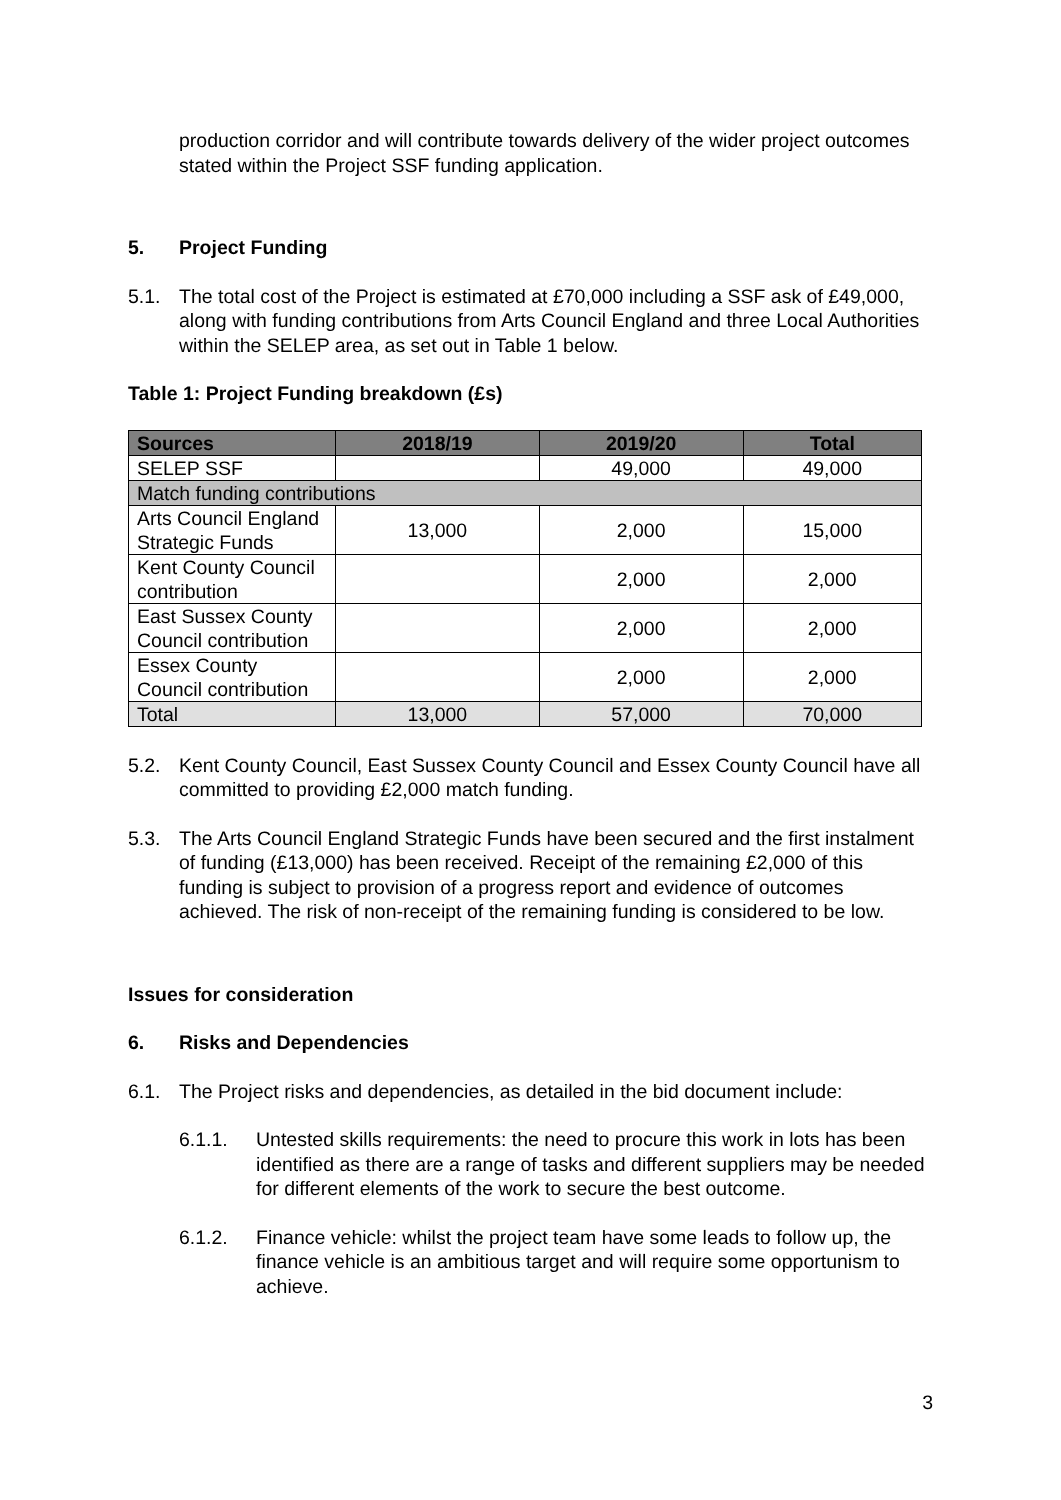production corridor and will contribute towards delivery of the wider project outcomes stated within the Project SSF funding application.
5. Project Funding
5.1. The total cost of the Project is estimated at £70,000 including a SSF ask of £49,000, along with funding contributions from Arts Council England and three Local Authorities within the SELEP area, as set out in Table 1 below.
Table 1: Project Funding breakdown (£s)
| Sources | 2018/19 | 2019/20 | Total |
| --- | --- | --- | --- |
| SELEP SSF | | 49,000 | 49,000 |
| Match funding contributions | | | |
| Arts Council England Strategic Funds | 13,000 | 2,000 | 15,000 |
| Kent County Council contribution | | 2,000 | 2,000 |
| East Sussex County Council contribution | | 2,000 | 2,000 |
| Essex County Council contribution | | 2,000 | 2,000 |
| Total | 13,000 | 57,000 | 70,000 |
5.2. Kent County Council, East Sussex County Council and Essex County Council have all committed to providing £2,000 match funding.
5.3. The Arts Council England Strategic Funds have been secured and the first instalment of funding (£13,000) has been received. Receipt of the remaining £2,000 of this funding is subject to provision of a progress report and evidence of outcomes achieved. The risk of non-receipt of the remaining funding is considered to be low.
Issues for consideration
6. Risks and Dependencies
6.1. The Project risks and dependencies, as detailed in the bid document include:
6.1.1. Untested skills requirements: the need to procure this work in lots has been identified as there are a range of tasks and different suppliers may be needed for different elements of the work to secure the best outcome.
6.1.2. Finance vehicle: whilst the project team have some leads to follow up, the finance vehicle is an ambitious target and will require some opportunism to achieve.
3